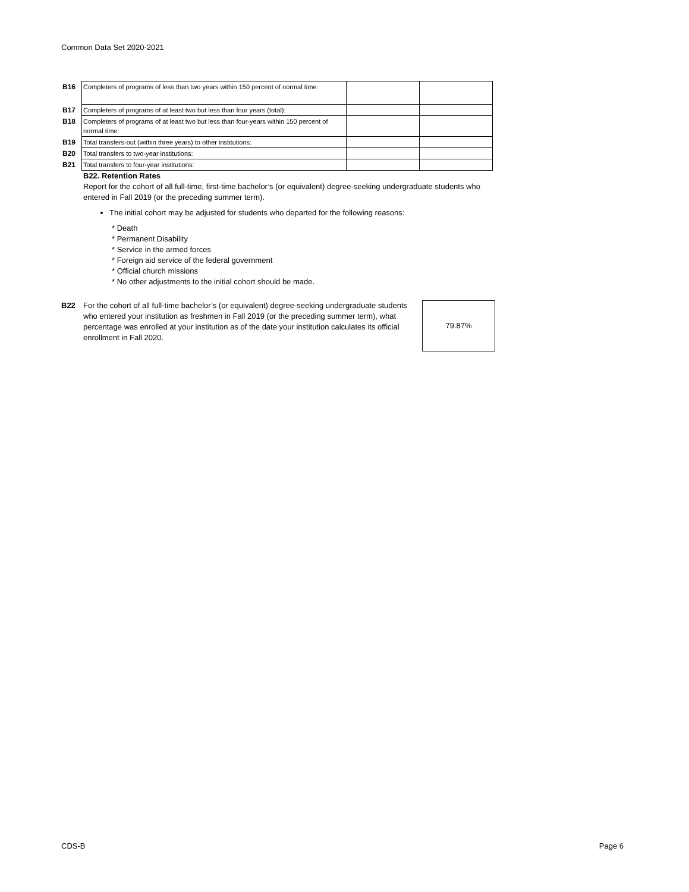Common Data Set 2020-2021
| B16 | Completers of programs of less than two years within 150 percent of normal time: | | |
| B17 | Completers of programs of at least two but less than four years (total): | | |
| B18 | Completers of programs of at least two but less than four-years within 150 percent of normal time: | | |
| B19 | Total transfers-out (within three years) to other institutions: | | |
| B20 | Total transfers to two-year institutions: | | |
| B21 | Total transfers to four-year institutions: | | |
B22. Retention Rates
Report for the cohort of all full-time, first-time bachelor’s (or equivalent) degree-seeking undergraduate students who entered in Fall 2019 (or the preceding summer term).
The initial cohort may be adjusted for students who departed for the following reasons:
* Death
* Permanent Disability
* Service in the armed forces
* Foreign aid service of the federal government
* Official church missions
* No other adjustments to the initial cohort should be made.
B22 For the cohort of all full-time bachelor’s (or equivalent) degree-seeking undergraduate students who entered your institution as freshmen in Fall 2019 (or the preceding summer term), what percentage was enrolled at your institution as of the date your institution calculates its official enrollment in Fall 2020.
79.87%
CDS-B Page 6